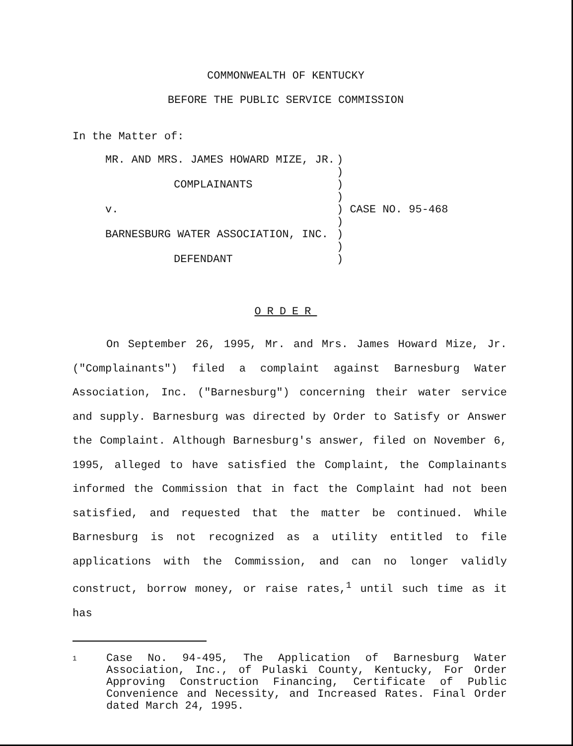COMMONWEALTH OF KENTUCKY
BEFORE THE PUBLIC SERVICE COMMISSION
In the Matter of:
| MR. AND MRS. JAMES HOWARD MIZE, JR. | ) | |
| | ) | |
| COMPLAINANTS | ) | |
| | ) | |
| v. | ) | CASE NO. 95-468 |
| | ) | |
| BARNESBURG WATER ASSOCIATION, INC. | ) | |
| | ) | |
| DEFENDANT | ) | |
ORDER
On September 26, 1995, Mr. and Mrs. James Howard Mize, Jr. ("Complainants") filed a complaint against Barnesburg Water Association, Inc. ("Barnesburg") concerning their water service and supply. Barnesburg was directed by Order to Satisfy or Answer the Complaint. Although Barnesburg's answer, filed on November 6, 1995, alleged to have satisfied the Complaint, the Complainants informed the Commission that in fact the Complaint had not been satisfied, and requested that the matter be continued. While Barnesburg is not recognized as a utility entitled to file applications with the Commission, and can no longer validly construct, borrow money, or raise rates,<sup>1</sup> until such time as it has
<sup>1</sup>
Case No. 94-495, The Application of Barnesburg Water Association, Inc., of Pulaski County, Kentucky, For Order Approving Construction Financing, Certificate of Public Convenience and Necessity, and Increased Rates. Final Order dated March 24, 1995.